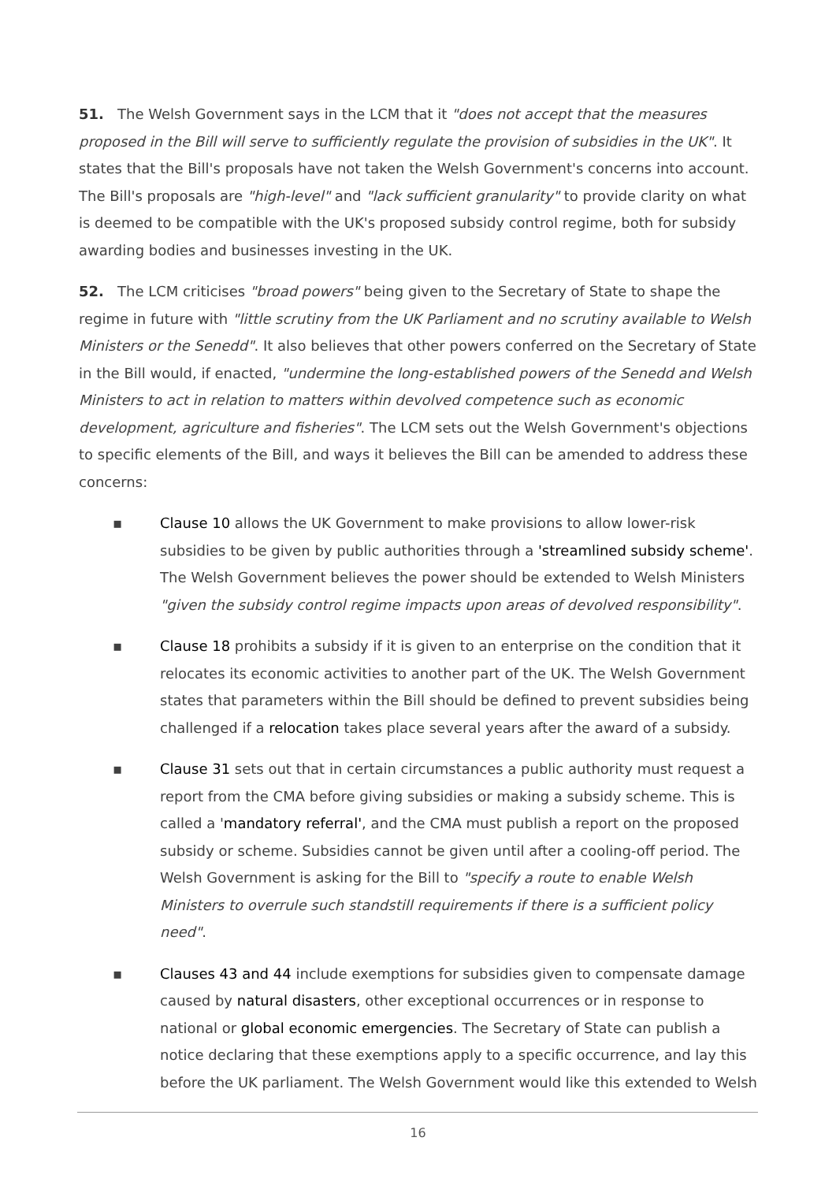51. The Welsh Government says in the LCM that it "does not accept that the measures proposed in the Bill will serve to sufficiently regulate the provision of subsidies in the UK". It states that the Bill's proposals have not taken the Welsh Government's concerns into account. The Bill's proposals are "high-level" and "lack sufficient granularity" to provide clarity on what is deemed to be compatible with the UK's proposed subsidy control regime, both for subsidy awarding bodies and businesses investing in the UK.
52. The LCM criticises "broad powers" being given to the Secretary of State to shape the regime in future with "little scrutiny from the UK Parliament and no scrutiny available to Welsh Ministers or the Senedd". It also believes that other powers conferred on the Secretary of State in the Bill would, if enacted, "undermine the long-established powers of the Senedd and Welsh Ministers to act in relation to matters within devolved competence such as economic development, agriculture and fisheries". The LCM sets out the Welsh Government's objections to specific elements of the Bill, and ways it believes the Bill can be amended to address these concerns:
▪ Clause 10 allows the UK Government to make provisions to allow lower-risk subsidies to be given by public authorities through a 'streamlined subsidy scheme'. The Welsh Government believes the power should be extended to Welsh Ministers "given the subsidy control regime impacts upon areas of devolved responsibility".
▪ Clause 18 prohibits a subsidy if it is given to an enterprise on the condition that it relocates its economic activities to another part of the UK. The Welsh Government states that parameters within the Bill should be defined to prevent subsidies being challenged if a relocation takes place several years after the award of a subsidy.
▪ Clause 31 sets out that in certain circumstances a public authority must request a report from the CMA before giving subsidies or making a subsidy scheme. This is called a 'mandatory referral', and the CMA must publish a report on the proposed subsidy or scheme. Subsidies cannot be given until after a cooling-off period. The Welsh Government is asking for the Bill to "specify a route to enable Welsh Ministers to overrule such standstill requirements if there is a sufficient policy need".
▪ Clauses 43 and 44 include exemptions for subsidies given to compensate damage caused by natural disasters, other exceptional occurrences or in response to national or global economic emergencies. The Secretary of State can publish a notice declaring that these exemptions apply to a specific occurrence, and lay this before the UK parliament. The Welsh Government would like this extended to Welsh
16